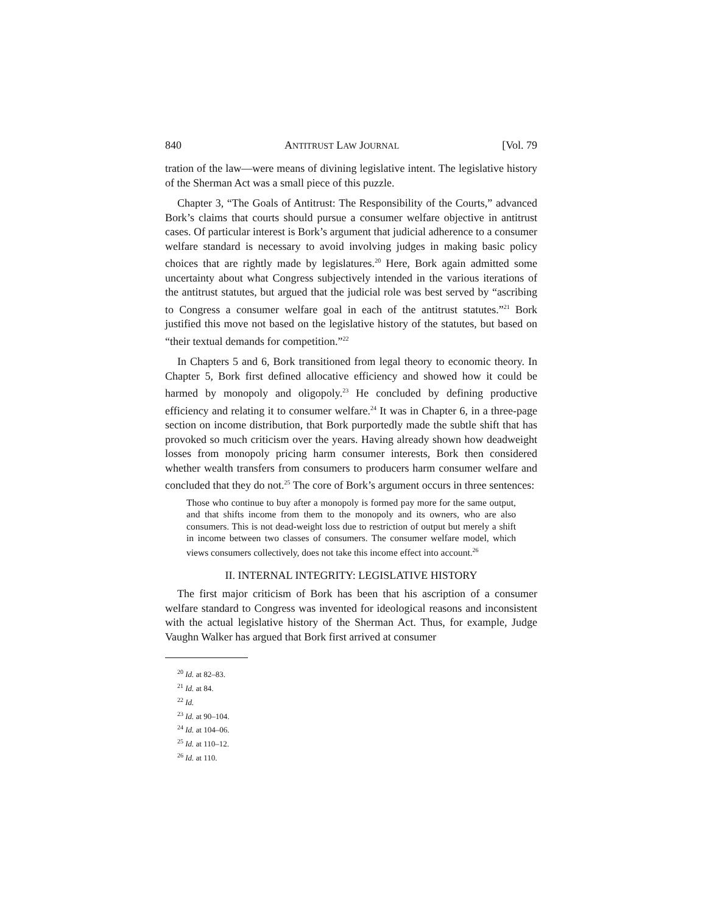840 ANTITRUST LAW JOURNAL [Vol. 79
tration of the law—were means of divining legislative intent. The legislative history of the Sherman Act was a small piece of this puzzle.
Chapter 3, “The Goals of Antitrust: The Responsibility of the Courts,” advanced Bork’s claims that courts should pursue a consumer welfare objective in antitrust cases. Of particular interest is Bork’s argument that judicial adherence to a consumer welfare standard is necessary to avoid involving judges in making basic policy choices that are rightly made by legislatures.<sup>20</sup> Here, Bork again admitted some uncertainty about what Congress subjectively intended in the various iterations of the antitrust statutes, but argued that the judicial role was best served by “ascribing to Congress a consumer welfare goal in each of the antitrust statutes.”<sup>21</sup> Bork justified this move not based on the legislative history of the statutes, but based on “their textual demands for competition.”<sup>22</sup>
In Chapters 5 and 6, Bork transitioned from legal theory to economic theory. In Chapter 5, Bork first defined allocative efficiency and showed how it could be harmed by monopoly and oligopoly.<sup>23</sup> He concluded by defining productive efficiency and relating it to consumer welfare.<sup>24</sup> It was in Chapter 6, in a three-page section on income distribution, that Bork purportedly made the subtle shift that has provoked so much criticism over the years. Having already shown how deadweight losses from monopoly pricing harm consumer interests, Bork then considered whether wealth transfers from consumers to producers harm consumer welfare and concluded that they do not.<sup>25</sup> The core of Bork’s argument occurs in three sentences:
Those who continue to buy after a monopoly is formed pay more for the same output, and that shifts income from them to the monopoly and its owners, who are also consumers. This is not dead-weight loss due to restriction of output but merely a shift in income between two classes of consumers. The consumer welfare model, which views consumers collectively, does not take this income effect into account.<sup>26</sup>
II. INTERNAL INTEGRITY: LEGISLATIVE HISTORY
The first major criticism of Bork has been that his ascription of a consumer welfare standard to Congress was invented for ideological reasons and inconsistent with the actual legislative history of the Sherman Act. Thus, for example, Judge Vaughn Walker has argued that Bork first arrived at consumer
<sup>20</sup> Id. at 82–83.
<sup>21</sup> Id. at 84.
<sup>22</sup> Id.
<sup>23</sup> Id. at 90–104.
<sup>24</sup> Id. at 104–06.
<sup>25</sup> Id. at 110–12.
<sup>26</sup> Id. at 110.